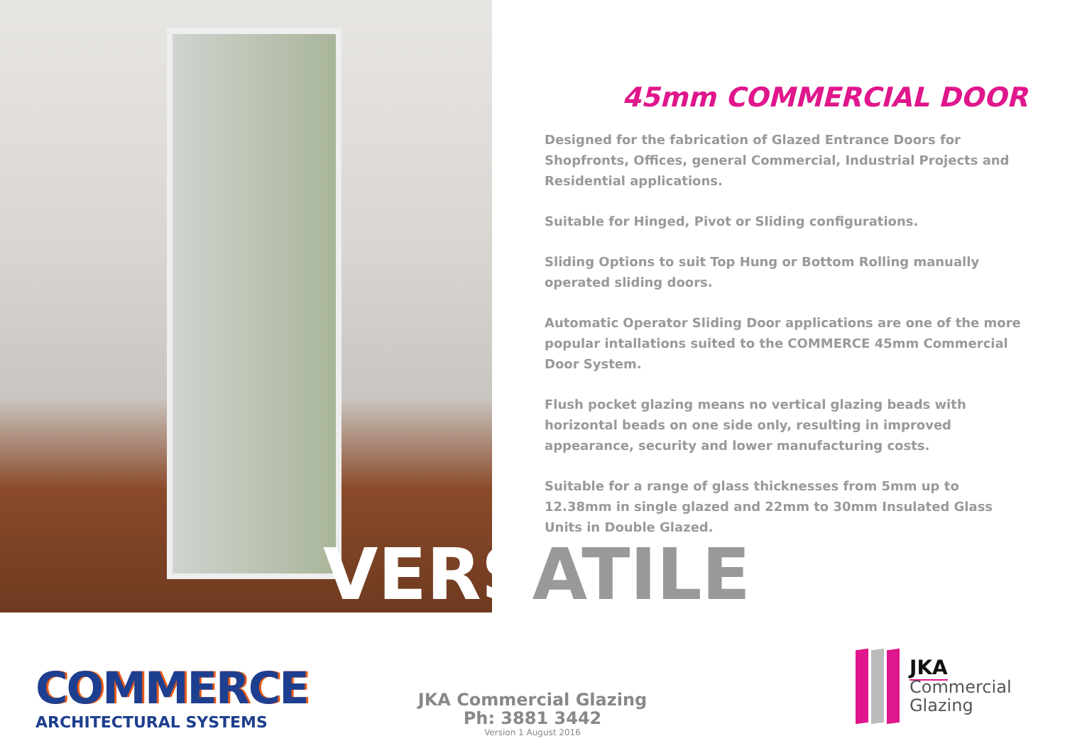45mm COMMERCIAL DOOR
Designed for the fabrication of Glazed Entrance Doors for Shopfronts, Offices, general Commercial, Industrial Projects and Residential applications.
Suitable for Hinged, Pivot or Sliding configurations.
Sliding Options to suit Top Hung or Bottom Rolling manually operated sliding doors.
Automatic Operator Sliding Door applications are one of the more popular intallations suited to the COMMERCE 45mm Commercial Door System.
Flush pocket glazing means no vertical glazing beads with horizontal beads on one side only, resulting in improved appearance, security and lower manufacturing costs.
Suitable for a range of glass thicknesses from 5mm up to 12.38mm in single glazed and 22mm to 30mm Insulated Glass Units in Double Glazed.
VERSATILE
COMMERCE
ARCHITECTURAL SYSTEMS
JKA Commercial Glazing
Ph: 3881 3442
Version 1 August 2016
JKA
Commercial
Glazing